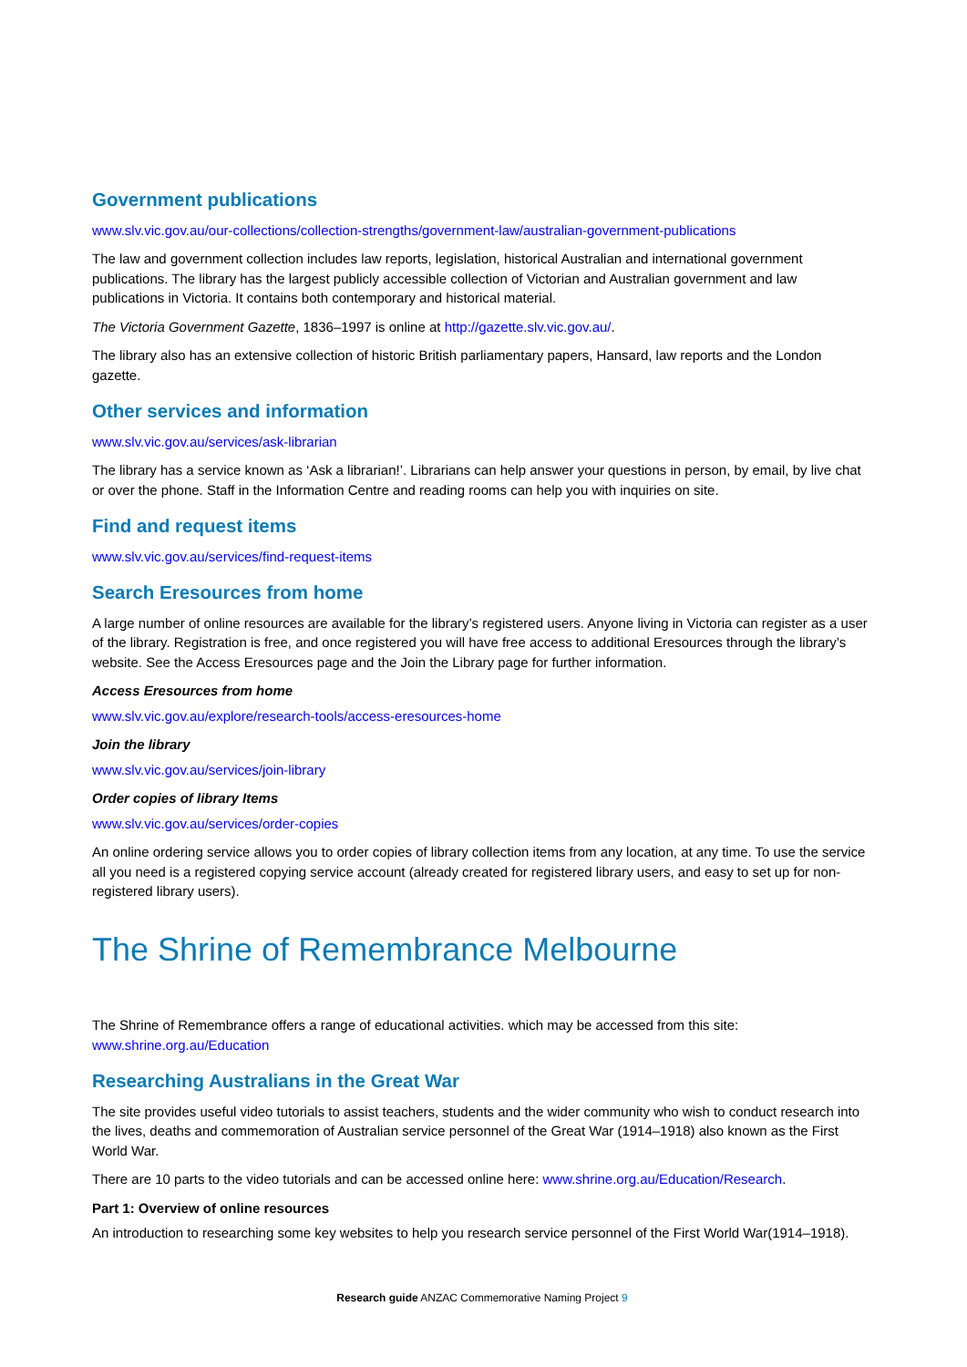Government publications
www.slv.vic.gov.au/our-collections/collection-strengths/government-law/australian-government-publications
The law and government collection includes law reports, legislation, historical Australian and international government publications. The library has the largest publicly accessible collection of Victorian and Australian government and law publications in Victoria. It contains both contemporary and historical material.
The Victoria Government Gazette, 1836–1997 is online at http://gazette.slv.vic.gov.au/.
The library also has an extensive collection of historic British parliamentary papers, Hansard, law reports and the London gazette.
Other services and information
www.slv.vic.gov.au/services/ask-librarian
The library has a service known as ‘Ask a librarian!’. Librarians can help answer your questions in person, by email, by live chat or over the phone. Staff in the Information Centre and reading rooms can help you with inquiries on site.
Find and request items
www.slv.vic.gov.au/services/find-request-items
Search Eresources from home
A large number of online resources are available for the library’s registered users. Anyone living in Victoria can register as a user of the library. Registration is free, and once registered you will have free access to additional Eresources through the library’s website. See the Access Eresources page and the Join the Library page for further information.
Access Eresources from home
www.slv.vic.gov.au/explore/research-tools/access-eresources-home
Join the library
www.slv.vic.gov.au/services/join-library
Order copies of library Items
www.slv.vic.gov.au/services/order-copies
An online ordering service allows you to order copies of library collection items from any location, at any time. To use the service all you need is a registered copying service account (already created for registered library users, and easy to set up for non-registered library users).
The Shrine of Remembrance Melbourne
The Shrine of Remembrance offers a range of educational activities. which may be accessed from this site: www.shrine.org.au/Education
Researching Australians in the Great War
The site provides useful video tutorials to assist teachers, students and the wider community who wish to conduct research into the lives, deaths and commemoration of Australian service personnel of the Great War (1914–1918) also known as the First World War.
There are 10 parts to the video tutorials and can be accessed online here: www.shrine.org.au/Education/Research.
Part 1: Overview of online resources
An introduction to researching some key websites to help you research service personnel of the First World War(1914–1918).
Research guide ANZAC Commemorative Naming Project 9